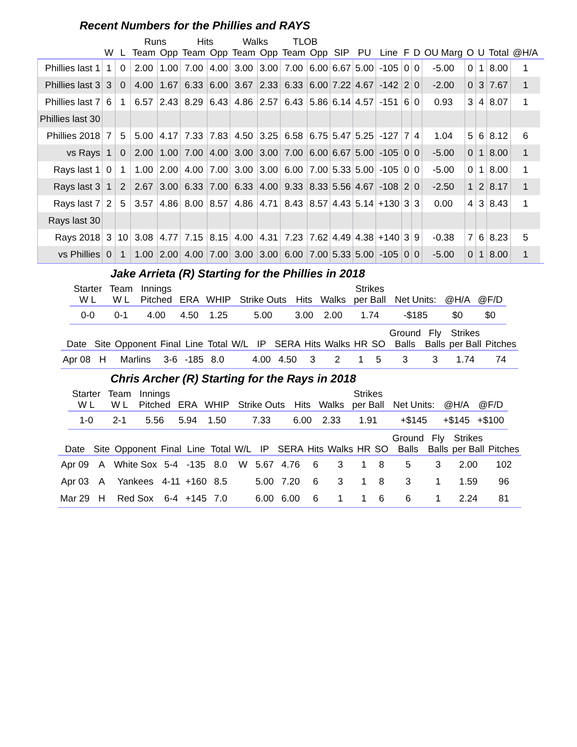Recent Numbers for the Phillies and RAYS
| | | | Runs | | Hits | | Walks | | TLOB | | | | | | | | | | | | |
| --- | --- | --- | --- | --- | --- | --- | --- | --- | --- | --- | --- | --- | --- | --- | --- | --- | --- | --- | --- | --- | --- |
| | W | L | Team | Opp | Team | Opp | Team | Opp | Team | Opp | SIP | PU | Line | F | D | OU Marg | O | U | Total | @H/A | |
| Phillies last 1 | 1 | 0 | 2.00 | 1.00 | 7.00 | 4.00 | 3.00 | 3.00 | 7.00 | 6.00 | 6.67 | 5.00 | -105 | 0 | 0 | -5.00 | 0 | 1 | 8.00 | 1 | |
| Phillies last 3 | 3 | 0 | 4.00 | 1.67 | 6.33 | 6.00 | 3.67 | 2.33 | 6.33 | 6.00 | 7.22 | 4.67 | -142 | 2 | 0 | -2.00 | 0 | 3 | 7.67 | 1 | |
| Phillies last 7 | 6 | 1 | 6.57 | 2.43 | 8.29 | 6.43 | 4.86 | 2.57 | 6.43 | 5.86 | 6.14 | 4.57 | -151 | 6 | 0 | 0.93 | 3 | 4 | 8.07 | 1 | |
| Phillies last 30 | | | | | | | | | | | | | | | | | | | | | |
| Phillies 2018 | 7 | 5 | 5.00 | 4.17 | 7.33 | 7.83 | 4.50 | 3.25 | 6.58 | 6.75 | 5.47 | 5.25 | -127 | 7 | 4 | 1.04 | 5 | 6 | 8.12 | 6 | |
| vs Rays | 1 | 0 | 2.00 | 1.00 | 7.00 | 4.00 | 3.00 | 3.00 | 7.00 | 6.00 | 6.67 | 5.00 | -105 | 0 | 0 | -5.00 | 0 | 1 | 8.00 | 1 | |
| Rays last 1 | 0 | 1 | 1.00 | 2.00 | 4.00 | 7.00 | 3.00 | 3.00 | 6.00 | 7.00 | 5.33 | 5.00 | -105 | 0 | 0 | -5.00 | 0 | 1 | 8.00 | 1 | |
| Rays last 3 | 1 | 2 | 2.67 | 3.00 | 6.33 | 7.00 | 6.33 | 4.00 | 9.33 | 8.33 | 5.56 | 4.67 | -108 | 2 | 0 | -2.50 | 1 | 2 | 8.17 | 1 | |
| Rays last 7 | 2 | 5 | 3.57 | 4.86 | 8.00 | 8.57 | 4.86 | 4.71 | 8.43 | 8.57 | 4.43 | 5.14 | +130 | 3 | 3 | 0.00 | 4 | 3 | 8.43 | 1 | |
| Rays last 30 | | | | | | | | | | | | | | | | | | | | | |
| Rays 2018 | 3 | 10 | 3.08 | 4.77 | 7.15 | 8.15 | 4.00 | 4.31 | 7.23 | 7.62 | 4.49 | 4.38 | +140 | 3 | 9 | -0.38 | 7 | 6 | 8.23 | 5 | |
| vs Phillies | 0 | 1 | 1.00 | 2.00 | 4.00 | 7.00 | 3.00 | 3.00 | 6.00 | 7.00 | 5.33 | 5.00 | -105 | 0 | 0 | -5.00 | 0 | 1 | 8.00 | 1 | |
Jake Arrieta (R) Starting for the Phillies in 2018
| Starter W L | Team W L | Innings Pitched | ERA | WHIP | Strike Outs | Hits | Walks | Strikes per Ball | Net Units: | @H/A | @F/D |
| --- | --- | --- | --- | --- | --- | --- | --- | --- | --- | --- | --- |
| 0-0 | 0-1 | 4.00 | 4.50 | 1.25 | 5.00 | 3.00 | 2.00 | 1.74 | -$185 | $0 | $0 |
| Date | Site | Opponent | Final | Line | Total | W/L | IP | SERA | Hits | Walks | HR | SO | Ground Balls | Fly Balls | Strikes per Ball | Pitches |
| --- | --- | --- | --- | --- | --- | --- | --- | --- | --- | --- | --- | --- | --- | --- | --- | --- |
| Apr 08 | H | Marlins | 3-6 | -185 | 8.0 | | 4.00 | 4.50 | 3 | 2 | 1 | 5 | 3 | 3 | 1.74 | 74 |
Chris Archer (R) Starting for the Rays in 2018
| Starter W L | Team W L | Innings Pitched | ERA | WHIP | Strike Outs | Hits | Walks | Strikes per Ball | Net Units: | @H/A | @F/D |
| --- | --- | --- | --- | --- | --- | --- | --- | --- | --- | --- | --- |
| 1-0 | 2-1 | 5.56 | 5.94 | 1.50 | 7.33 | 6.00 | 2.33 | 1.91 | +$145 | +$145 | +$100 |
| Date | Site | Opponent | Final | Line | Total | W/L | IP | SERA | Hits | Walks | HR | SO | Ground Balls | Fly Balls | Strikes per Ball | Pitches |
| --- | --- | --- | --- | --- | --- | --- | --- | --- | --- | --- | --- | --- | --- | --- | --- | --- |
| Apr 09 | A | White Sox | 5-4 | -135 | 8.0 | W | 5.67 | 4.76 | 6 | 3 | 1 | 8 | 5 | 3 | 2.00 | 102 |
| Apr 03 | A | Yankees | 4-11 | +160 | 8.5 | | 5.00 | 7.20 | 6 | 3 | 1 | 8 | 3 | 1 | 1.59 | 96 |
| Mar 29 | H | Red Sox | 6-4 | +145 | 7.0 | | 6.00 | 6.00 | 6 | 1 | 1 | 6 | 6 | 1 | 2.24 | 81 |